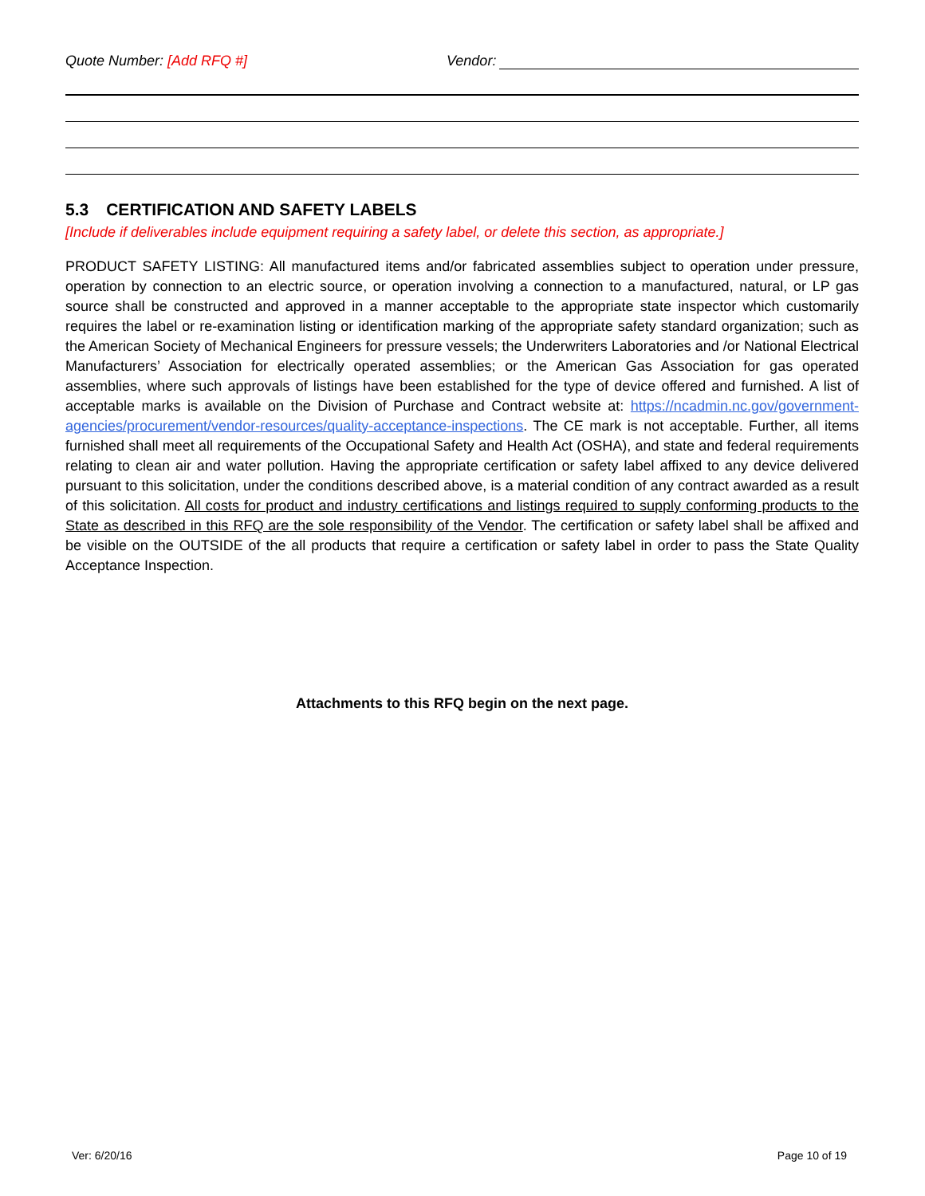Quote Number: [Add RFQ #] Vendor:
5.3 CERTIFICATION AND SAFETY LABELS
[Include if deliverables include equipment requiring a safety label, or delete this section, as appropriate.]
PRODUCT SAFETY LISTING: All manufactured items and/or fabricated assemblies subject to operation under pressure, operation by connection to an electric source, or operation involving a connection to a manufactured, natural, or LP gas source shall be constructed and approved in a manner acceptable to the appropriate state inspector which customarily requires the label or re-examination listing or identification marking of the appropriate safety standard organization; such as the American Society of Mechanical Engineers for pressure vessels; the Underwriters Laboratories and /or National Electrical Manufacturers’ Association for electrically operated assemblies; or the American Gas Association for gas operated assemblies, where such approvals of listings have been established for the type of device offered and furnished. A list of acceptable marks is available on the Division of Purchase and Contract website at: https://ncadmin.nc.gov/government-agencies/procurement/vendor-resources/quality-acceptance-inspections. The CE mark is not acceptable. Further, all items furnished shall meet all requirements of the Occupational Safety and Health Act (OSHA), and state and federal requirements relating to clean air and water pollution. Having the appropriate certification or safety label affixed to any device delivered pursuant to this solicitation, under the conditions described above, is a material condition of any contract awarded as a result of this solicitation. All costs for product and industry certifications and listings required to supply conforming products to the State as described in this RFQ are the sole responsibility of the Vendor. The certification or safety label shall be affixed and be visible on the OUTSIDE of the all products that require a certification or safety label in order to pass the State Quality Acceptance Inspection.
Attachments to this RFQ begin on the next page.
Ver: 6/20/16 Page 10 of 19